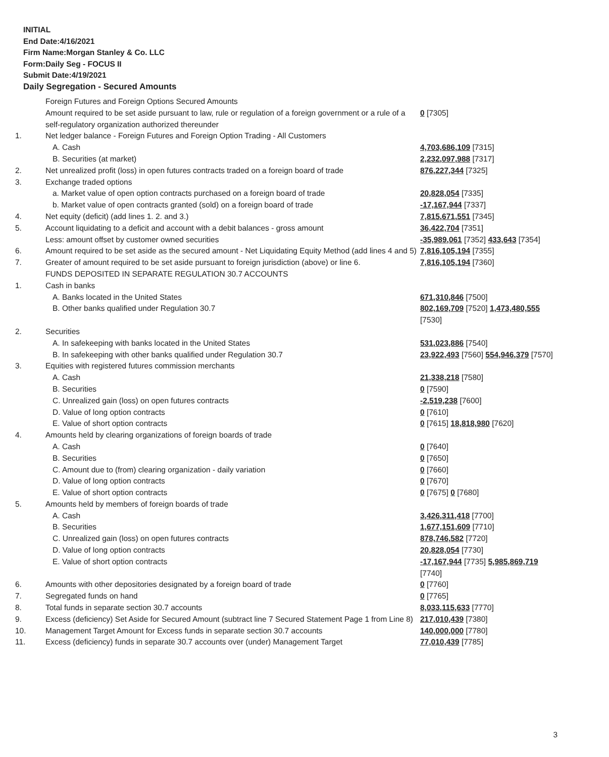INITIAL
End Date:4/16/2021
Firm Name:Morgan Stanley & Co. LLC
Form:Daily Seg - FOCUS II
Submit Date:4/19/2021
Daily Segregation - Secured Amounts
| | Foreign Futures and Foreign Options Secured Amounts | |
| | Amount required to be set aside pursuant to law, rule or regulation of a foreign government or a rule of a self-regulatory organization authorized thereunder | 0 [7305] |
| 1. | Net ledger balance - Foreign Futures and Foreign Option Trading - All Customers | |
| | A. Cash | 4,703,686,109 [7315] |
| | B. Securities (at market) | 2,232,097,988 [7317] |
| 2. | Net unrealized profit (loss) in open futures contracts traded on a foreign board of trade | 876,227,344 [7325] |
| 3. | Exchange traded options | |
| | a. Market value of open option contracts purchased on a foreign board of trade | 20,828,054 [7335] |
| | b. Market value of open contracts granted (sold) on a foreign board of trade | -17,167,944 [7337] |
| 4. | Net equity (deficit) (add lines 1. 2. and 3.) | 7,815,671,551 [7345] |
| 5. | Account liquidating to a deficit and account with a debit balances - gross amount | 36,422,704 [7351] |
| | Less: amount offset by customer owned securities | -35,989,061 [7352] 433,643 [7354] |
| 6. | Amount required to be set aside as the secured amount - Net Liquidating Equity Method (add lines 4 and 5) | 7,816,105,194 [7355] |
| 7. | Greater of amount required to be set aside pursuant to foreign jurisdiction (above) or line 6. | 7,816,105,194 [7360] |
| | FUNDS DEPOSITED IN SEPARATE REGULATION 30.7 ACCOUNTS | |
| 1. | Cash in banks | |
| | A. Banks located in the United States | 671,310,846 [7500] |
| | B. Other banks qualified under Regulation 30.7 | 802,169,709 [7520] 1,473,480,555 [7530] |
| 2. | Securities | |
| | A. In safekeeping with banks located in the United States | 531,023,886 [7540] |
| | B. In safekeeping with other banks qualified under Regulation 30.7 | 23,922,493 [7560] 554,946,379 [7570] |
| 3. | Equities with registered futures commission merchants | |
| | A. Cash | 21,338,218 [7580] |
| | B. Securities | 0 [7590] |
| | C. Unrealized gain (loss) on open futures contracts | -2,519,238 [7600] |
| | D. Value of long option contracts | 0 [7610] |
| | E. Value of short option contracts | 0 [7615] 18,818,980 [7620] |
| 4. | Amounts held by clearing organizations of foreign boards of trade | |
| | A. Cash | 0 [7640] |
| | B. Securities | 0 [7650] |
| | C. Amount due to (from) clearing organization - daily variation | 0 [7660] |
| | D. Value of long option contracts | 0 [7670] |
| | E. Value of short option contracts | 0 [7675] 0 [7680] |
| 5. | Amounts held by members of foreign boards of trade | |
| | A. Cash | 3,426,311,418 [7700] |
| | B. Securities | 1,677,151,609 [7710] |
| | C. Unrealized gain (loss) on open futures contracts | 878,746,582 [7720] |
| | D. Value of long option contracts | 20,828,054 [7730] |
| | E. Value of short option contracts | -17,167,944 [7735] 5,985,869,719 [7740] |
| 6. | Amounts with other depositories designated by a foreign board of trade | 0 [7760] |
| 7. | Segregated funds on hand | 0 [7765] |
| 8. | Total funds in separate section 30.7 accounts | 8,033,115,633 [7770] |
| 9. | Excess (deficiency) Set Aside for Secured Amount (subtract line 7 Secured Statement Page 1 from Line 8) | 217,010,439 [7380] |
| 10. | Management Target Amount for Excess funds in separate section 30.7 accounts | 140,000,000 [7780] |
| 11. | Excess (deficiency) funds in separate 30.7 accounts over (under) Management Target | 77,010,439 [7785] |
3